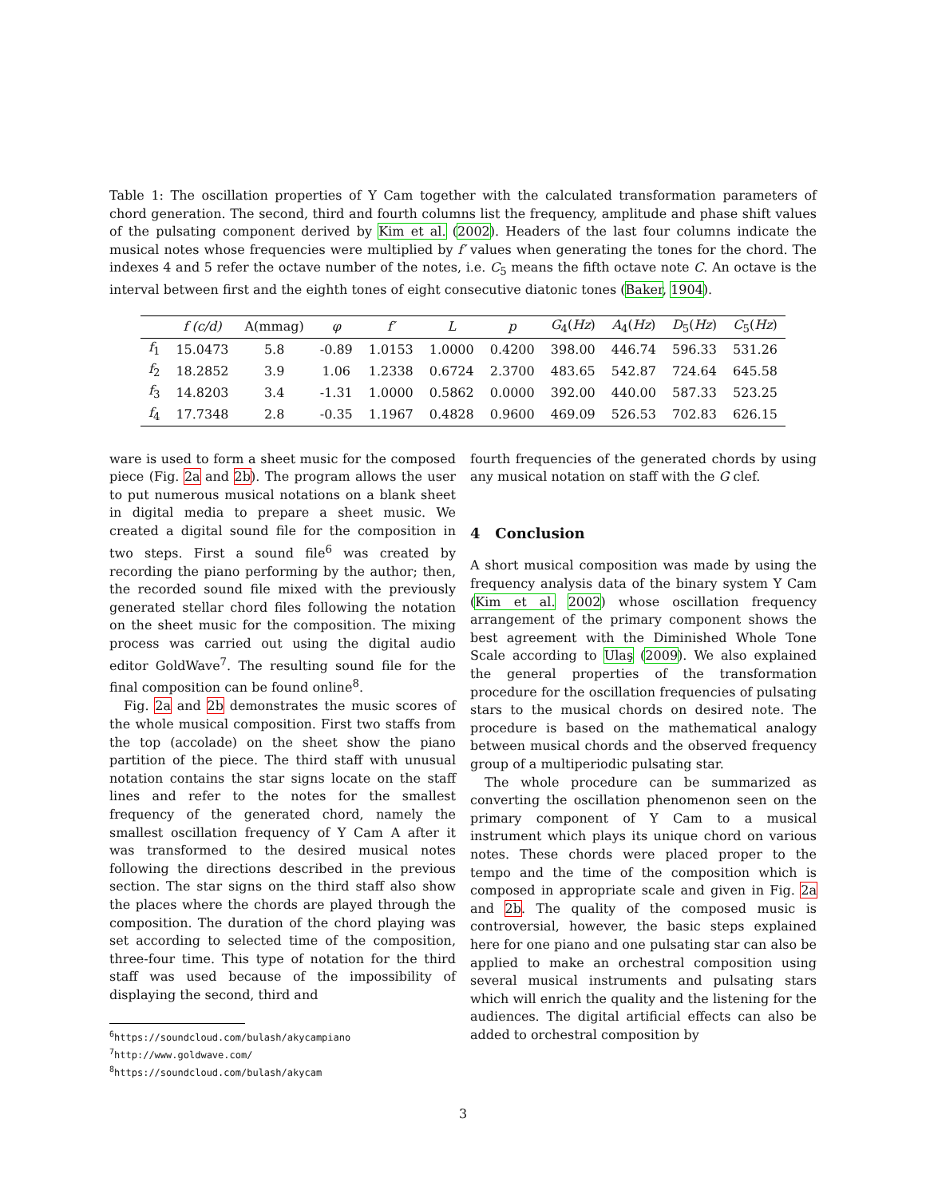Table 1: The oscillation properties of Y Cam together with the calculated transformation parameters of chord generation. The second, third and fourth columns list the frequency, amplitude and phase shift values of the pulsating component derived by Kim et al. (2002). Headers of the last four columns indicate the musical notes whose frequencies were multiplied by f′ values when generating the tones for the chord. The indexes 4 and 5 refer the octave number of the notes, i.e. C<sub>5</sub> means the fifth octave note C. An octave is the interval between first and the eighth tones of eight consecutive diatonic tones (Baker, 1904).
| | f (c/d) | A(mmag) | φ | f′ | L | p | G<sub>4</sub>( Hz ) | A<sub>4</sub>( Hz ) | D<sub>5</sub>( Hz ) | C<sub>5</sub>( Hz ) |
| --- | --- | --- | --- | --- | --- | --- | --- | --- | --- | --- |
| f<sub>1</sub> | 15.0473 | 5.8 | -0.89 | 1.0153 | 1.0000 | 0.4200 | 398.00 | 446.74 | 596.33 | 531.26 |
| f<sub>2</sub> | 18.2852 | 3.9 | 1.06 | 1.2338 | 0.6724 | 2.3700 | 483.65 | 542.87 | 724.64 | 645.58 |
| f<sub>3</sub> | 14.8203 | 3.4 | -1.31 | 1.0000 | 0.5862 | 0.0000 | 392.00 | 440.00 | 587.33 | 523.25 |
| f<sub>4</sub> | 17.7348 | 2.8 | -0.35 | 1.1967 | 0.4828 | 0.9600 | 469.09 | 526.53 | 702.83 | 626.15 |
ware is used to form a sheet music for the composed piece (Fig. 2a and 2b). The program allows the user to put numerous musical notations on a blank sheet in digital media to prepare a sheet music. We created a digital sound file for the composition in two steps. First a sound file<sup>6</sup> was created by recording the piano performing by the author; then, the recorded sound file mixed with the previously generated stellar chord files following the notation on the sheet music for the composition. The mixing process was carried out using the digital audio editor GoldWave<sup>7</sup>. The resulting sound file for the final composition can be found online<sup>8</sup>.
Fig. 2a and 2b demonstrates the music scores of the whole musical composition. First two staffs from the top (accolade) on the sheet show the piano partition of the piece. The third staff with unusual notation contains the star signs locate on the staff lines and refer to the notes for the smallest frequency of the generated chord, namely the smallest oscillation frequency of Y Cam A after it was transformed to the desired musical notes following the directions described in the previous section. The star signs on the third staff also show the places where the chords are played through the composition. The duration of the chord playing was set according to selected time of the composition, three-four time. This type of notation for the third staff was used because of the impossibility of displaying the second, third and
<sup>6</sup> https://soundcloud.com/bulash/akycampiano
<sup>7</sup> http://www.goldwave.com/
<sup>8</sup> https://soundcloud.com/bulash/akycam
fourth frequencies of the generated chords by using any musical notation on staff with the G clef.
4 Conclusion
A short musical composition was made by using the frequency analysis data of the binary system Y Cam (Kim et al. 2002) whose oscillation frequency arrangement of the primary component shows the best agreement with the Diminished Whole Tone Scale according to Ulaş (2009). We also explained the general properties of the transformation procedure for the oscillation frequencies of pulsating stars to the musical chords on desired note. The procedure is based on the mathematical analogy between musical chords and the observed frequency group of a multiperiodic pulsating star.
The whole procedure can be summarized as converting the oscillation phenomenon seen on the primary component of Y Cam to a musical instrument which plays its unique chord on various notes. These chords were placed proper to the tempo and the time of the composition which is composed in appropriate scale and given in Fig. 2a and 2b. The quality of the composed music is controversial, however, the basic steps explained here for one piano and one pulsating star can also be applied to make an orchestral composition using several musical instruments and pulsating stars which will enrich the quality and the listening for the audiences. The digital artificial effects can also be added to orchestral composition by
3